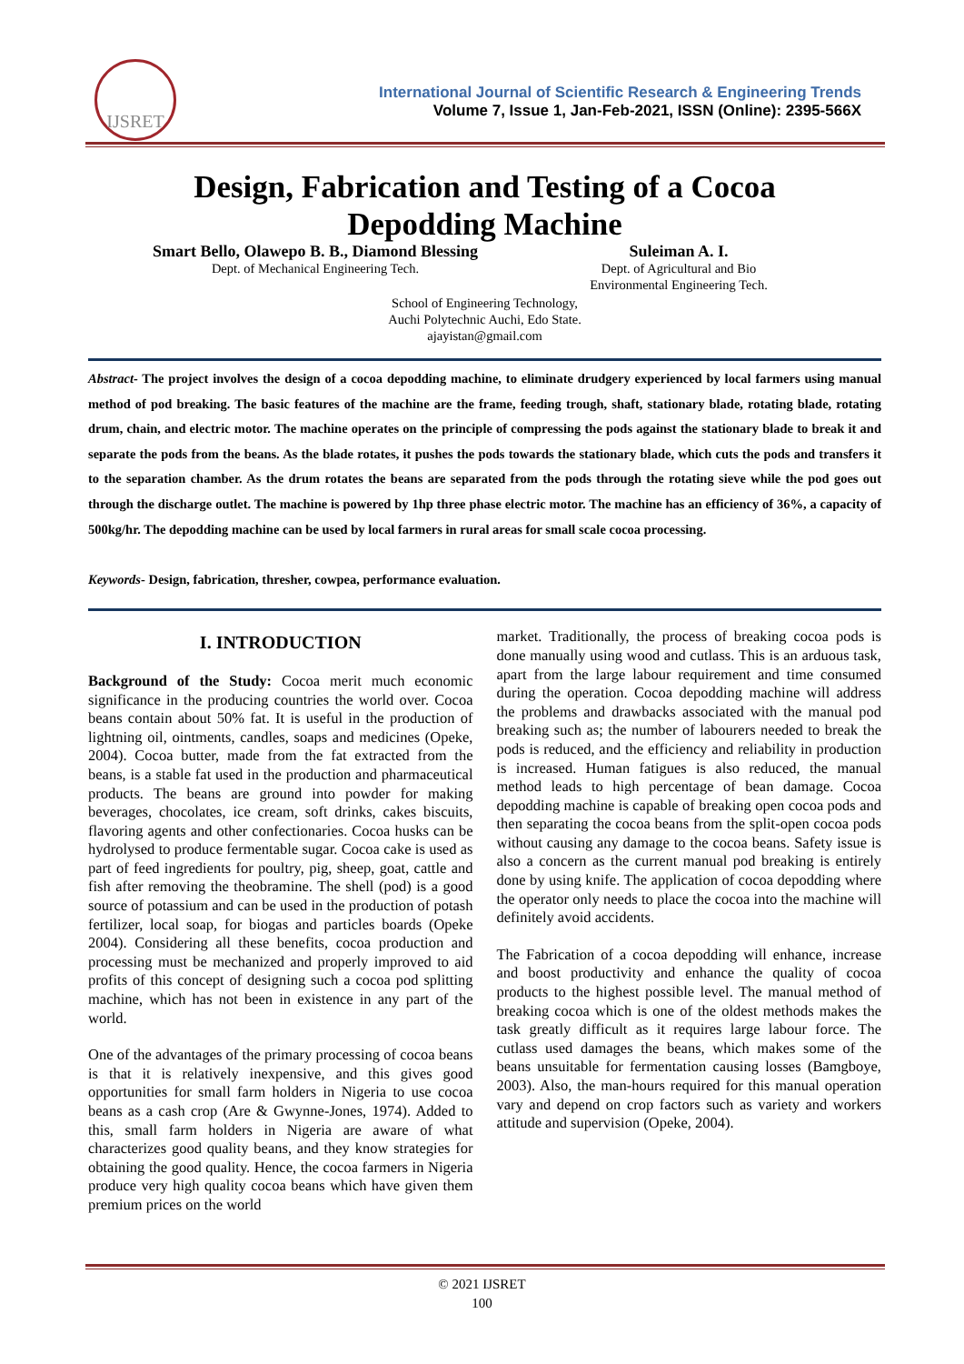IJSRET
International Journal of Scientific Research & Engineering Trends
Volume 7, Issue 1, Jan-Feb-2021, ISSN (Online): 2395-566X
Design, Fabrication and Testing of a Cocoa
Depodding Machine
Smart Bello, Olawepo B. B., Diamond Blessing
Dept. of Mechanical Engineering Tech.
Suleiman A. I.
Dept. of Agricultural and Bio
Environmental Engineering Tech.
School of Engineering Technology,
Auchi Polytechnic Auchi, Edo State.
ajayistan@gmail.com
Abstract- The project involves the design of a cocoa depodding machine, to eliminate drudgery experienced by local farmers using manual method of pod breaking. The basic features of the machine are the frame, feeding trough, shaft, stationary blade, rotating blade, rotating drum, chain, and electric motor. The machine operates on the principle of compressing the pods against the stationary blade to break it and separate the pods from the beans. As the blade rotates, it pushes the pods towards the stationary blade, which cuts the pods and transfers it to the separation chamber. As the drum rotates the beans are separated from the pods through the rotating sieve while the pod goes out through the discharge outlet. The machine is powered by 1hp three phase electric motor. The machine has an efficiency of 36%, a capacity of 500kg/hr. The depodding machine can be used by local farmers in rural areas for small scale cocoa processing.
Keywords- Design, fabrication, thresher, cowpea, performance evaluation.
I. INTRODUCTION
Background of the Study: Cocoa merit much economic significance in the producing countries the world over. Cocoa beans contain about 50% fat. It is useful in the production of lightning oil, ointments, candles, soaps and medicines (Opeke, 2004). Cocoa butter, made from the fat extracted from the beans, is a stable fat used in the production and pharmaceutical products. The beans are ground into powder for making beverages, chocolates, ice cream, soft drinks, cakes biscuits, flavoring agents and other confectionaries. Cocoa husks can be hydrolysed to produce fermentable sugar. Cocoa cake is used as part of feed ingredients for poultry, pig, sheep, goat, cattle and fish after removing the theobramine. The shell (pod) is a good source of potassium and can be used in the production of potash fertilizer, local soap, for biogas and particles boards (Opeke 2004). Considering all these benefits, cocoa production and processing must be mechanized and properly improved to aid profits of this concept of designing such a cocoa pod splitting machine, which has not been in existence in any part of the world.
One of the advantages of the primary processing of cocoa beans is that it is relatively inexpensive, and this gives good opportunities for small farm holders in Nigeria to use cocoa beans as a cash crop (Are & Gwynne-Jones, 1974). Added to this, small farm holders in Nigeria are aware of what characterizes good quality beans, and they know strategies for obtaining the good quality. Hence, the cocoa farmers in Nigeria produce very high quality cocoa beans which have given them premium prices on the world
market. Traditionally, the process of breaking cocoa pods is done manually using wood and cutlass. This is an arduous task, apart from the large labour requirement and time consumed during the operation. Cocoa depodding machine will address the problems and drawbacks associated with the manual pod breaking such as; the number of labourers needed to break the pods is reduced, and the efficiency and reliability in production is increased. Human fatigues is also reduced, the manual method leads to high percentage of bean damage. Cocoa depodding machine is capable of breaking open cocoa pods and then separating the cocoa beans from the split-open cocoa pods without causing any damage to the cocoa beans. Safety issue is also a concern as the current manual pod breaking is entirely done by using knife. The application of cocoa depodding where the operator only needs to place the cocoa into the machine will definitely avoid accidents.
The Fabrication of a cocoa depodding will enhance, increase and boost productivity and enhance the quality of cocoa products to the highest possible level. The manual method of breaking cocoa which is one of the oldest methods makes the task greatly difficult as it requires large labour force. The cutlass used damages the beans, which makes some of the beans unsuitable for fermentation causing losses (Bamgboye, 2003). Also, the man-hours required for this manual operation vary and depend on crop factors such as variety and workers attitude and supervision (Opeke, 2004).
© 2021 IJSRET
100